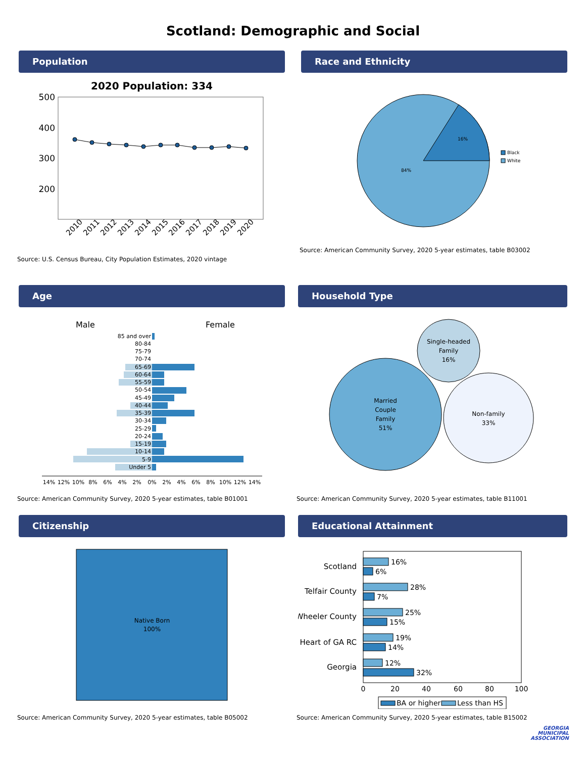Scotland: Demographic and Social
Population
2020 Population: 334
500
400
300
200
2010
2011
2012
2013
2014
2015
2016
2017
2018
2019
2020
Source: U.S. Census Bureau, City Population Estimates, 2020 vintage
Race and Ethnicity
16%
84%
Black
White
Source: American Community Survey, 2020 5-year estimates, table B03002
Age
Male
Female
85 and over
80-84
75-79
70-74
65-69
60-64
55-59
50-54
45-49
40-44
35-39
30-34
25-29
20-24
15-19
10-14
5-9
Under 5
14%
12%
10%
8%
6%
4%
2%
0%
2%
4%
6%
8%
10%
12%
14%
Source: American Community Survey, 2020 5-year estimates, table B01001
Household Type
Single-headed
Family
16%
Married
Couple
Family
51%
Non-family
33%
Source: American Community Survey, 2020 5-year estimates, table B11001
Citizenship
Native Born
100%
Source: American Community Survey, 2020 5-year estimates, table B05002
Educational Attainment
Scotland
Telfair County
Wheeler County
Heart of GA RC
Georgia
16%
6%
28%
7%
25%
15%
19%
14%
12%
32%
0
20
40
60
80
100
BA or higher
Less than HS
Source: American Community Survey, 2020 5-year estimates, table B15002
GEORGIA
MUNICIPAL
ASSOCIATION